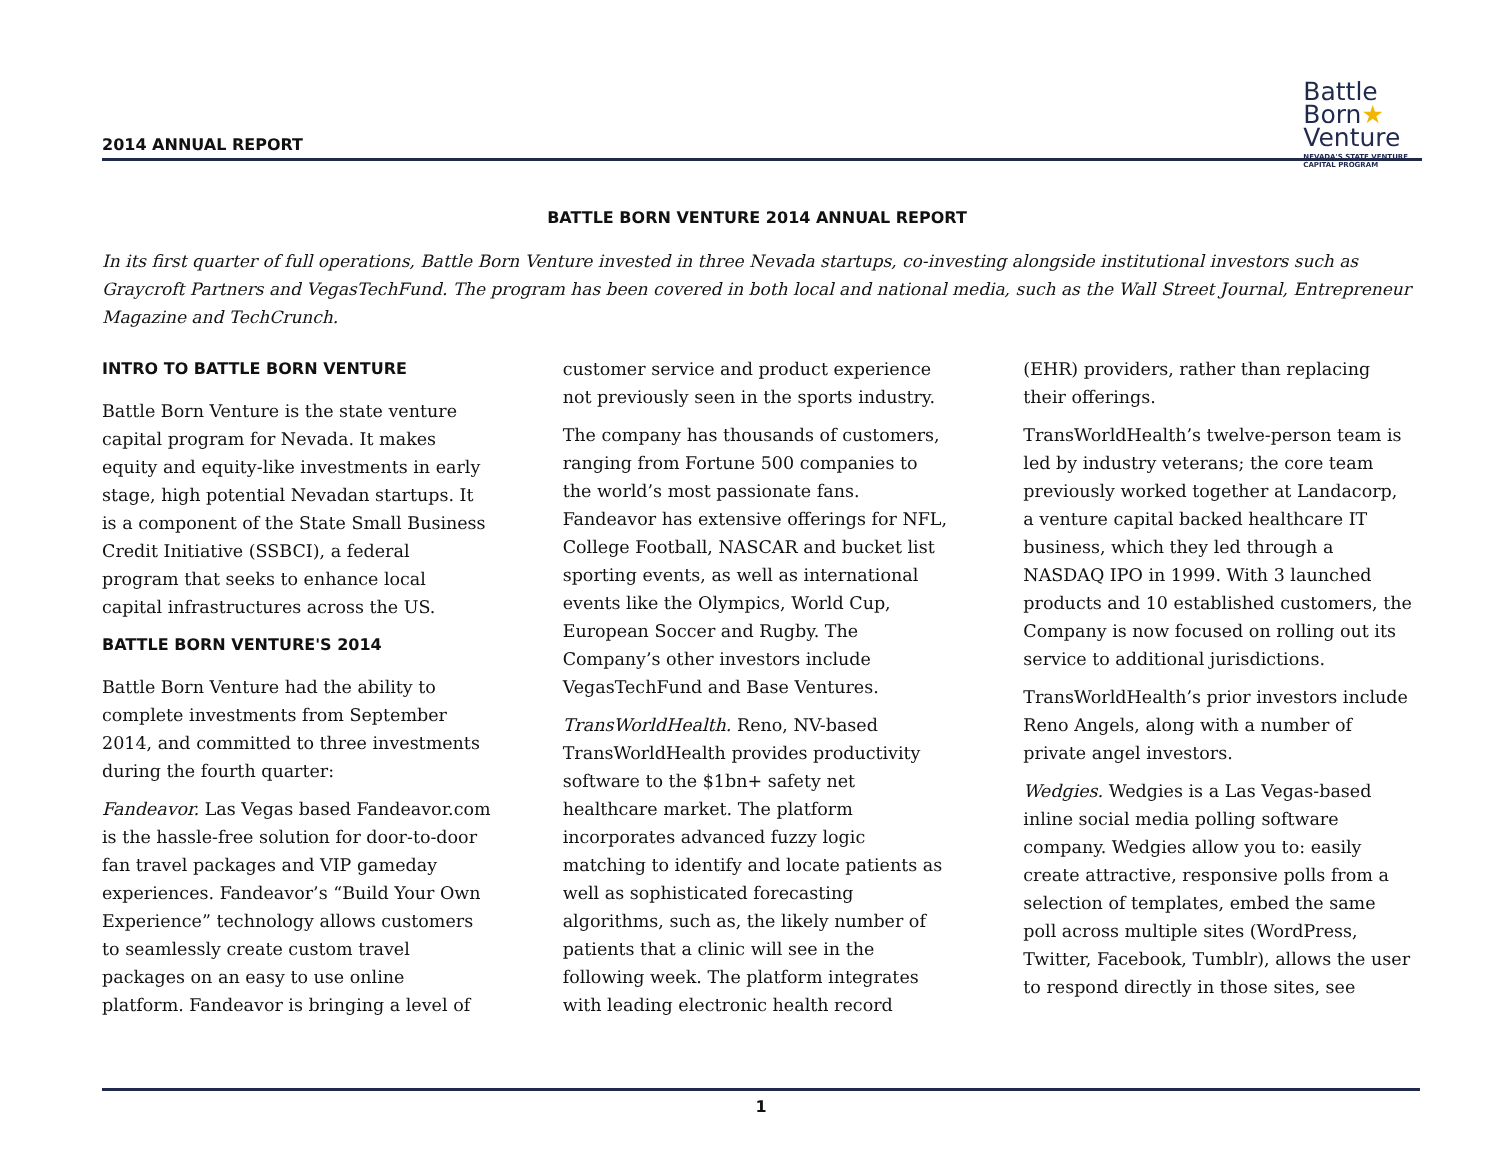2014 ANNUAL REPORT
Battle
Born★
Venture
NEVADA'S STATE VENTURE
CAPITAL PROGRAM
BATTLE BORN VENTURE 2014 ANNUAL REPORT
In its first quarter of full operations, Battle Born Venture invested in three Nevada startups, co-investing alongside institutional investors such as Graycroft Partners and VegasTechFund. The program has been covered in both local and national media, such as the Wall Street Journal, Entrepreneur Magazine and TechCrunch.
INTRO TO BATTLE BORN VENTURE
Battle Born Venture is the state venture capital program for Nevada. It makes equity and equity-like investments in early stage, high potential Nevadan startups. It is a component of the State Small Business Credit Initiative (SSBCI), a federal program that seeks to enhance local capital infrastructures across the US.
BATTLE BORN VENTURE'S 2014
Battle Born Venture had the ability to complete investments from September 2014, and committed to three investments during the fourth quarter:
Fandeavor. Las Vegas based Fandeavor.com is the hassle-free solution for door-to-door fan travel packages and VIP gameday experiences. Fandeavor’s “Build Your Own Experience” technology allows customers to seamlessly create custom travel packages on an easy to use online platform. Fandeavor is bringing a level of customer service and product experience not previously seen in the sports industry.
The company has thousands of customers, ranging from Fortune 500 companies to the world’s most passionate fans. Fandeavor has extensive offerings for NFL, College Football, NASCAR and bucket list sporting events, as well as international events like the Olympics, World Cup, European Soccer and Rugby. The Company’s other investors include VegasTechFund and Base Ventures.
TransWorldHealth. Reno, NV-based TransWorldHealth provides productivity software to the $1bn+ safety net healthcare market. The platform incorporates advanced fuzzy logic matching to identify and locate patients as well as sophisticated forecasting algorithms, such as, the likely number of patients that a clinic will see in the following week. The platform integrates with leading electronic health record (EHR) providers, rather than replacing their offerings.
TransWorldHealth’s twelve-person team is led by industry veterans; the core team previously worked together at Landacorp, a venture capital backed healthcare IT business, which they led through a NASDAQ IPO in 1999. With 3 launched products and 10 established customers, the Company is now focused on rolling out its service to additional jurisdictions.
TransWorldHealth’s prior investors include Reno Angels, along with a number of private angel investors.
Wedgies. Wedgies is a Las Vegas-based inline social media polling software company. Wedgies allow you to: easily create attractive, responsive polls from a selection of templates, embed the same poll across multiple sites (WordPress, Twitter, Facebook, Tumblr), allows the user to respond directly in those sites, see
1